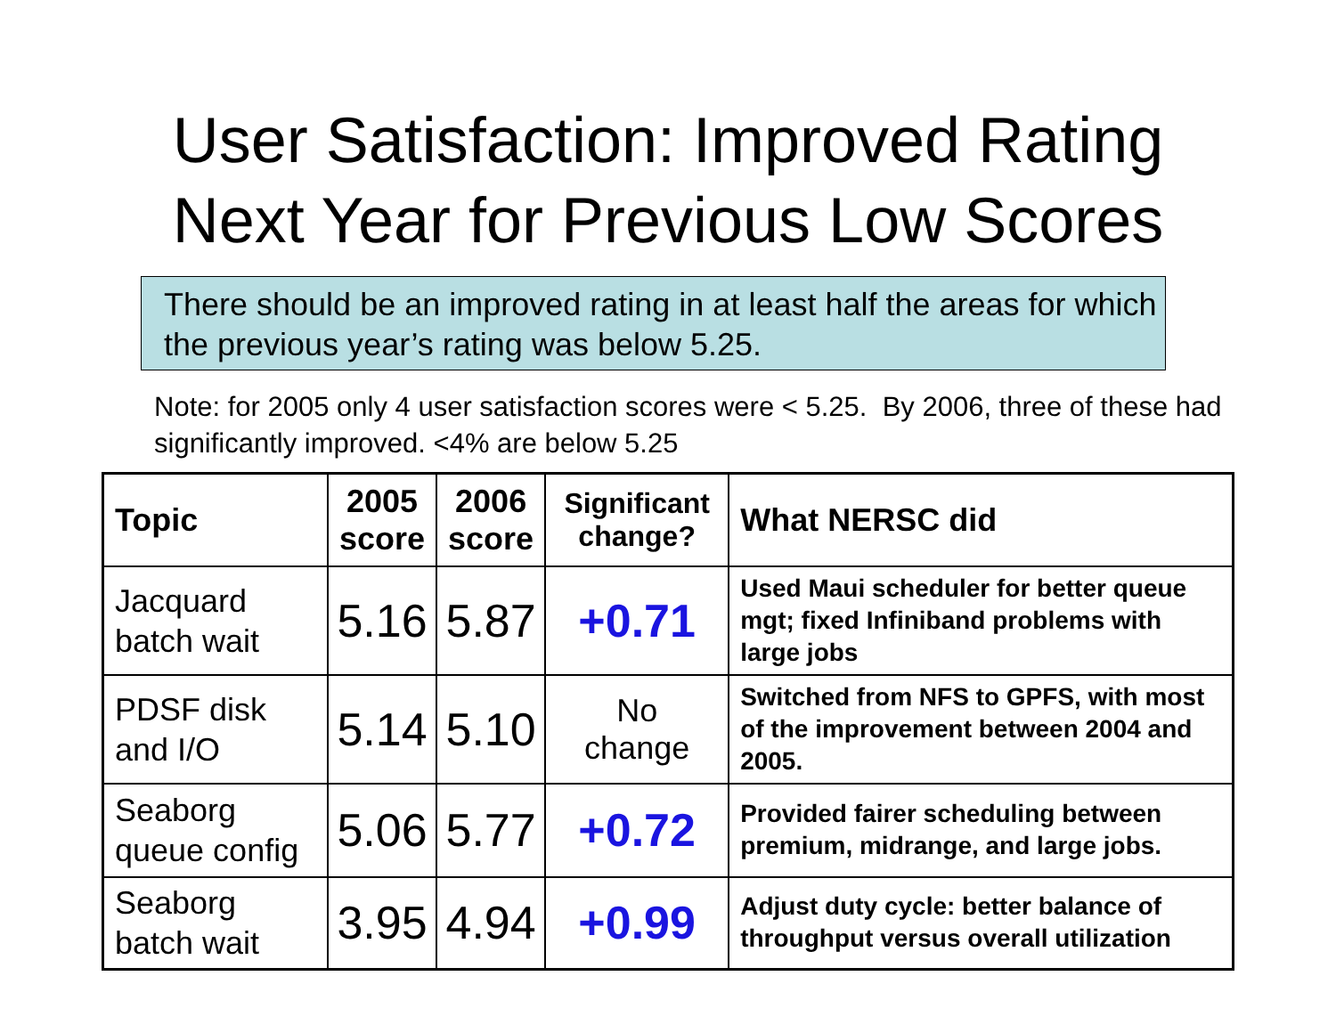User Satisfaction: Improved Rating
Next Year for Previous Low Scores
There should be an improved rating in at least half the areas for which the previous year’s rating was below 5.25.
Note: for 2005 only 4 user satisfaction scores were < 5.25. By 2006, three of these had significantly improved. <4% are below 5.25
| Topic | 2005 score | 2006 score | Significant change? | What NERSC did |
| --- | --- | --- | --- | --- |
| Jacquard batch wait | 5.16 | 5.87 | +0.71 | Used Maui scheduler for better queue mgt; fixed Infiniband problems with large jobs |
| PDSF disk and I/O | 5.14 | 5.10 | No change | Switched from NFS to GPFS, with most of the improvement between 2004 and 2005. |
| Seaborg queue config | 5.06 | 5.77 | +0.72 | Provided fairer scheduling between premium, midrange, and large jobs. |
| Seaborg batch wait | 3.95 | 4.94 | +0.99 | Adjust duty cycle: better balance of throughput versus overall utilization |